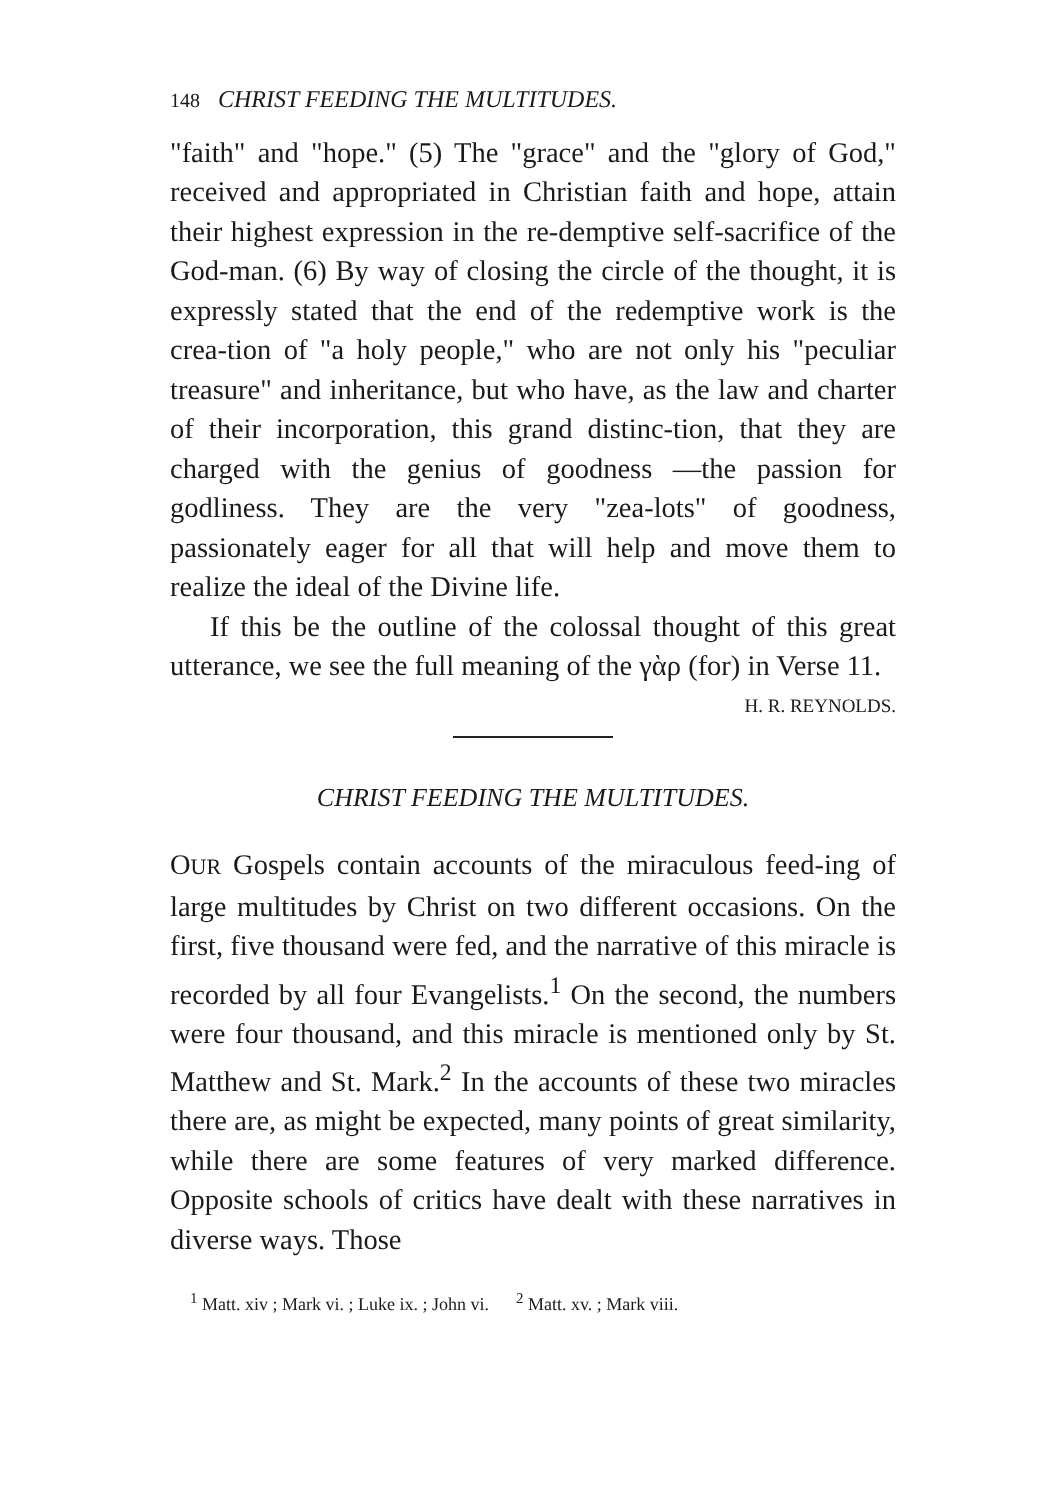148 CHRIST FEEDING THE MULTITUDES.
"faith" and "hope." (5) The "grace" and the "glory of God," received and appropriated in Christian faith and hope, attain their highest expression in the re-demptive self-sacrifice of the God-man. (6) By way of closing the circle of the thought, it is expressly stated that the end of the redemptive work is the crea-tion of "a holy people," who are not only his "peculiar treasure" and inheritance, but who have, as the law and charter of their incorporation, this grand distinc-tion, that they are charged with the genius of goodness —the passion for godliness. They are the very "zea-lots" of goodness, passionately eager for all that will help and move them to realize the ideal of the Divine life.
If this be the outline of the colossal thought of this great utterance, we see the full meaning of the γὰρ (for) in Verse 11. H. R. REYNOLDS.
CHRIST FEEDING THE MULTITUDES.
OUR Gospels contain accounts of the miraculous feed-ing of large multitudes by Christ on two different occasions. On the first, five thousand were fed, and the narrative of this miracle is recorded by all four Evangelists.<sup>1</sup> On the second, the numbers were four thousand, and this miracle is mentioned only by St. Matthew and St. Mark.<sup>2</sup> In the accounts of these two miracles there are, as might be expected, many points of great similarity, while there are some features of very marked difference. Opposite schools of critics have dealt with these narratives in diverse ways. Those
<sup>1</sup> Matt. xiv ; Mark vi. ; Luke ix. ; John vi. <sup>2</sup> Matt. xv. ; Mark viii.